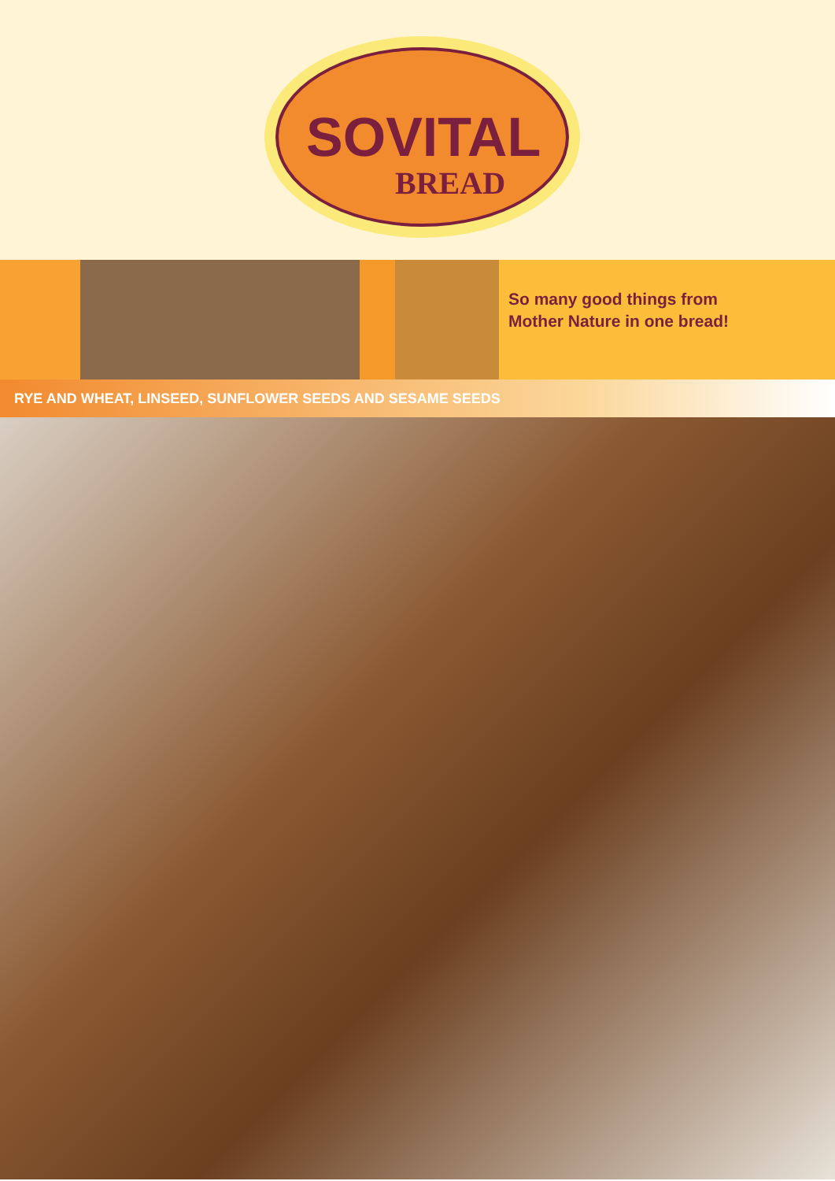SOVITAL
BREAD
So many good things from
Mother Nature in one bread!
RYE AND WHEAT, LINSEED, SUNFLOWER SEEDS AND SESAME SEEDS